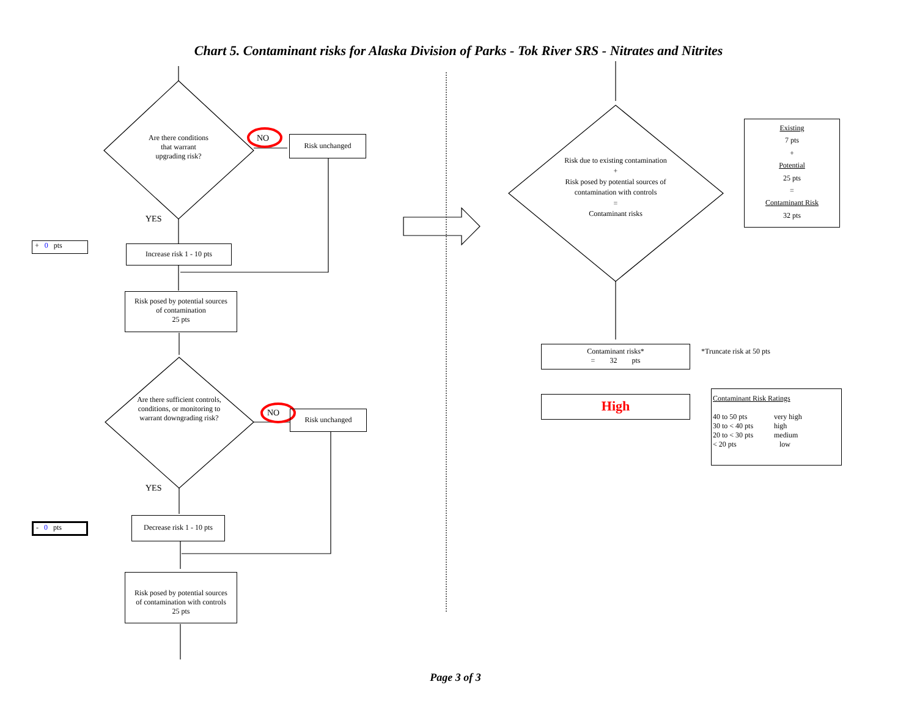Chart 5. Contaminant risks for Alaska Division of Parks - Tok River SRS - Nitrates and Nitrites
Are there conditions
that warrant
upgrading risk?
NO Risk unchanged
YES
+ 0 pts Increase risk 1 - 10 pts
Risk posed by potential sources
of contamination
25 pts
Are there sufficient controls, conditions, or monitoring to warrant downgrading risk?
NO Risk unchanged
YES
- 0 pts
Decrease risk 1 - 10 pts
Risk posed by potential sources
of contamination with controls
25 pts
Risk due to existing contamination
+
Risk posed by potential sources of contamination with controls
=
Contaminant risks
Existing
7 pts
+
Potential
25 pts
=
Contaminant Risk
32 pts
Contaminant risks*
= 32 pts
*Truncate risk at 50 pts
High
Contaminant Risk Ratings
40 to 50 pts very high 30 to < 40 pts high 20 to < 30 pts medium < 20 pts low
Page 3 of 3